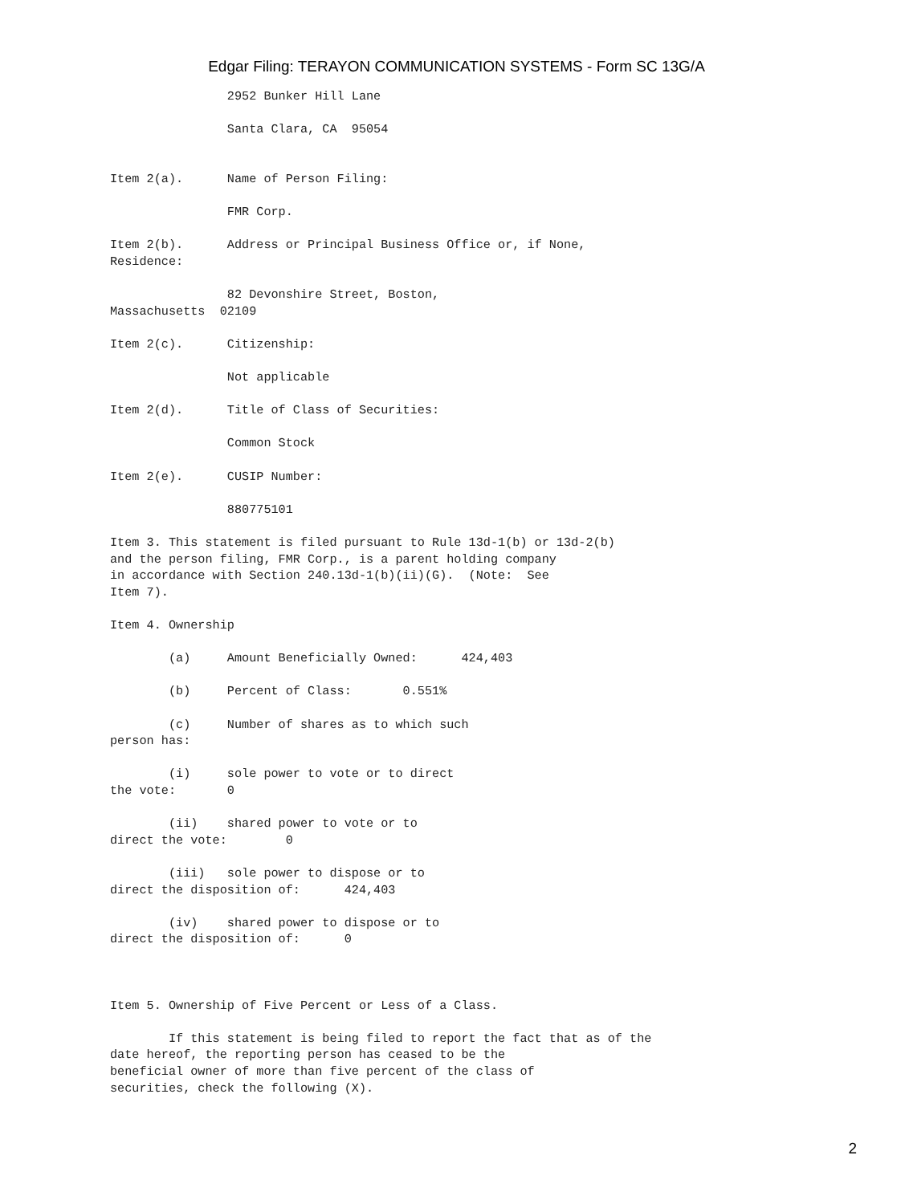Edgar Filing: TERAYON COMMUNICATION SYSTEMS - Form SC 13G/A
                2952 Bunker Hill Lane

                Santa Clara, CA  95054


Item 2(a).      Name of Person Filing:

                FMR Corp.

Item 2(b).      Address or Principal Business Office or, if None,
Residence:

                82 Devonshire Street, Boston,
Massachusetts  02109

Item 2(c).      Citizenship:

                Not applicable

Item 2(d).      Title of Class of Securities:

                Common Stock

Item 2(e).      CUSIP Number:

                880775101

Item 3. This statement is filed pursuant to Rule 13d-1(b) or 13d-2(b)
and the person filing, FMR Corp., is a parent holding company
in accordance with Section 240.13d-1(b)(ii)(G).  (Note:  See
Item 7).

Item 4. Ownership

        (a)     Amount Beneficially Owned:      424,403

        (b)     Percent of Class:       0.551%

        (c)     Number of shares as to which such
person has:

        (i)     sole power to vote or to direct
the vote:       0

        (ii)    shared power to vote or to
direct the vote:        0

        (iii)   sole power to dispose or to
direct the disposition of:      424,403

        (iv)    shared power to dispose or to
direct the disposition of:      0



Item 5. Ownership of Five Percent or Less of a Class.

        If this statement is being filed to report the fact that as of the
date hereof, the reporting person has ceased to be the
beneficial owner of more than five percent of the class of
securities, check the following (X).
2